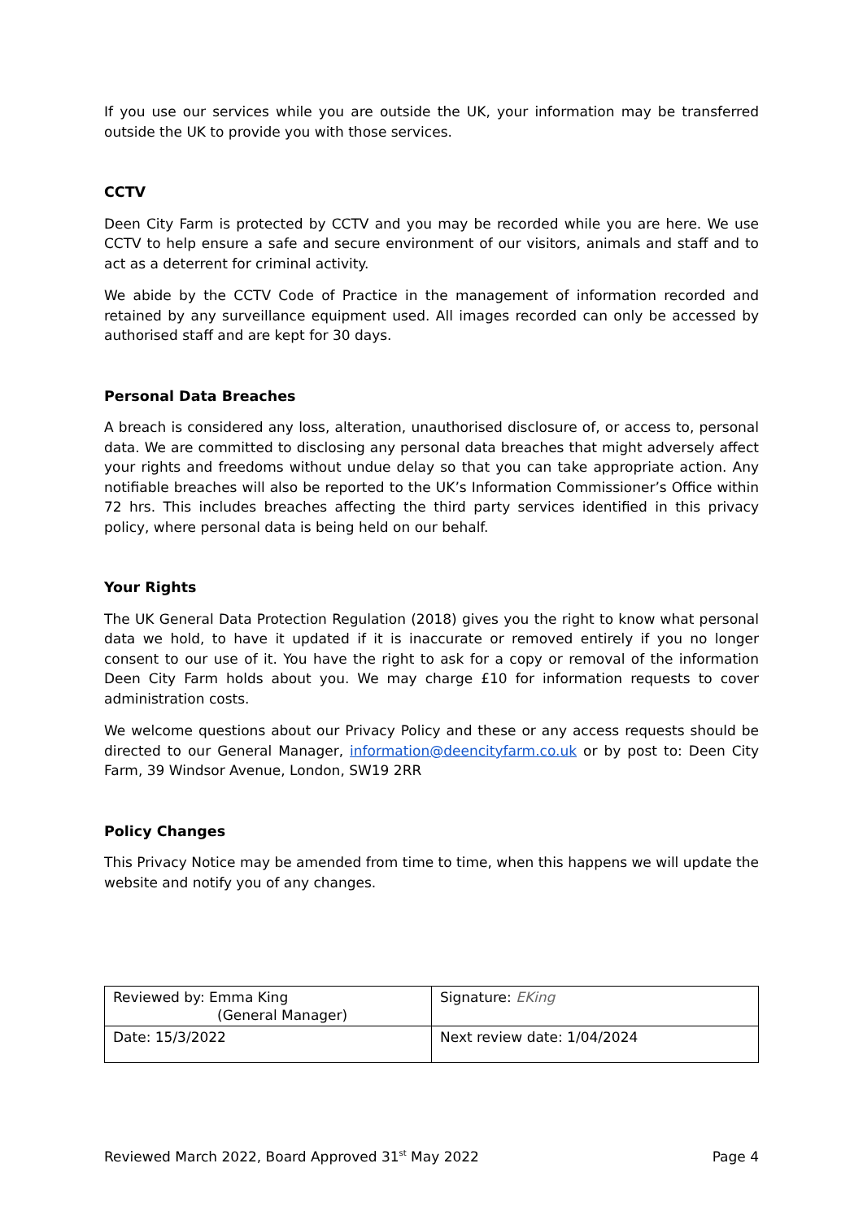If you use our services while you are outside the UK, your information may be transferred outside the UK to provide you with those services.
CCTV
Deen City Farm is protected by CCTV and you may be recorded while you are here. We use CCTV to help ensure a safe and secure environment of our visitors, animals and staff and to act as a deterrent for criminal activity.
We abide by the CCTV Code of Practice in the management of information recorded and retained by any surveillance equipment used. All images recorded can only be accessed by authorised staff and are kept for 30 days.
Personal Data Breaches
A breach is considered any loss, alteration, unauthorised disclosure of, or access to, personal data. We are committed to disclosing any personal data breaches that might adversely affect your rights and freedoms without undue delay so that you can take appropriate action. Any notifiable breaches will also be reported to the UK’s Information Commissioner’s Office within 72 hrs. This includes breaches affecting the third party services identified in this privacy policy, where personal data is being held on our behalf.
Your Rights
The UK General Data Protection Regulation (2018) gives you the right to know what personal data we hold, to have it updated if it is inaccurate or removed entirely if you no longer consent to our use of it. You have the right to ask for a copy or removal of the information Deen City Farm holds about you. We may charge £10 for information requests to cover administration costs.
We welcome questions about our Privacy Policy and these or any access requests should be directed to our General Manager, information@deencityfarm.co.uk or by post to: Deen City Farm, 39 Windsor Avenue, London, SW19 2RR
Policy Changes
This Privacy Notice may be amended from time to time, when this happens we will update the website and notify you of any changes.
| Reviewed by: Emma King (General Manager) | Signature: EKing |
| Date: 15/3/2022 | Next review date: 1/04/2024 |
Reviewed March 2022, Board Approved 31<sup>st</sup> May 2022 Page 4